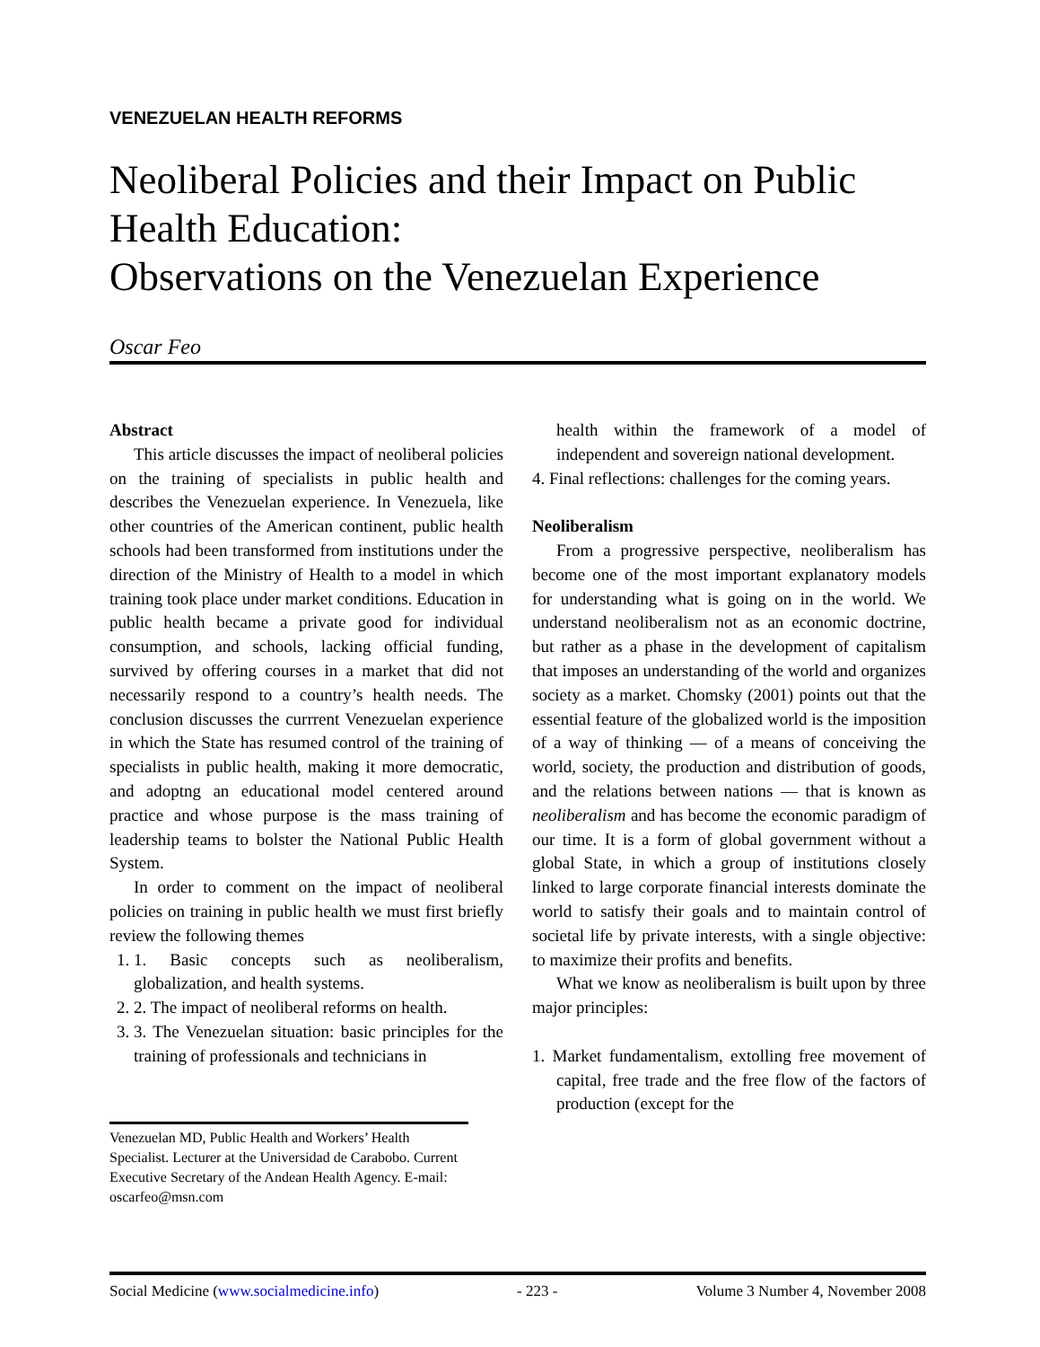VENEZUELAN HEALTH REFORMS
Neoliberal Policies and their Impact on Public Health Education:
Observations on the Venezuelan Experience
Oscar Feo
Abstract
This article discusses the impact of neoliberal policies on the training of specialists in public health and describes the Venezuelan experience. In Venezuela, like other countries of the American continent, public health schools had been transformed from institutions under the direction of the Ministry of Health to a model in which training took place under market conditions. Education in public health became a private good for individual consumption, and schools, lacking official funding, survived by offering courses in a market that did not necessarily respond to a country’s health needs. The conclusion discusses the currrent Venezuelan experience in which the State has resumed control of the training of specialists in public health, making it more democratic, and adoptng an educational model centered around practice and whose purpose is the mass training of leadership teams to bolster the National Public Health System.
In order to comment on the impact of neoliberal policies on training in public health we must first briefly review the following themes
1. 1. Basic concepts such as neoliberalism, globalization, and health systems.
2. 2. The impact of neoliberal reforms on health.
3. 3. The Venezuelan situation: basic principles for the training of professionals and technicians in
Venezuelan MD, Public Health and Workers’ Health Specialist. Lecturer at the Universidad de Carabobo. Current Executive Secretary of the Andean Health Agency. E-mail: oscarfeo@msn.com
health within the framework of a model of independent and sovereign national development.
4. Final reflections: challenges for the coming years.
Neoliberalism
From a progressive perspective, neoliberalism has become one of the most important explanatory models for understanding what is going on in the world. We understand neoliberalism not as an economic doctrine, but rather as a phase in the development of capitalism that imposes an understanding of the world and organizes society as a market. Chomsky (2001) points out that the essential feature of the globalized world is the imposition of a way of thinking — of a means of conceiving the world, society, the production and distribution of goods, and the relations between nations — that is known as neoliberalism and has become the economic paradigm of our time. It is a form of global government without a global State, in which a group of institutions closely linked to large corporate financial interests dominate the world to satisfy their goals and to maintain control of societal life by private interests, with a single objective: to maximize their profits and benefits.
What we know as neoliberalism is built upon by three major principles:
1. Market fundamentalism, extolling free movement of capital, free trade and the free flow of the factors of production (except for the
Social Medicine (www.socialmedicine.info) - 223 - Volume 3 Number 4, November 2008